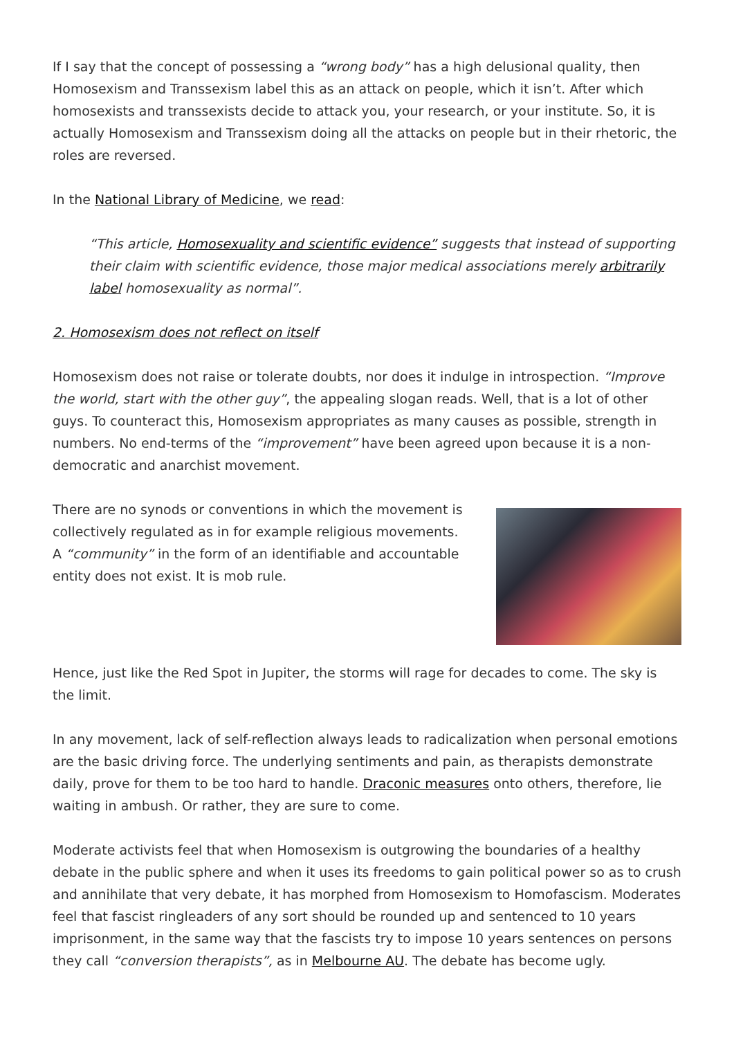If I say that the concept of possessing a “wrong body” has a high delusional quality, then Homosexism and Transsexism label this as an attack on people, which it isn’t. After which homosexists and transsexists decide to attack you, your research, or your institute. So, it is actually Homosexism and Transsexism doing all the attacks on people but in their rhetoric, the roles are reversed.
In the National Library of Medicine, we read:
“This article, Homosexuality and scientific evidence” suggests that instead of supporting their claim with scientific evidence, those major medical associations merely arbitrarily label homosexuality as normal”.
2. Homosexism does not reflect on itself
Homosexism does not raise or tolerate doubts, nor does it indulge in introspection. “Improve the world, start with the other guy”, the appealing slogan reads. Well, that is a lot of other guys. To counteract this, Homosexism appropriates as many causes as possible, strength in numbers. No end-terms of the “improvement” have been agreed upon because it is a non-democratic and anarchist movement.
There are no synods or conventions in which the movement is collectively regulated as in for example religious movements. A “community” in the form of an identifiable and accountable entity does not exist. It is mob rule.
Hence, just like the Red Spot in Jupiter, the storms will rage for decades to come. The sky is the limit.
In any movement, lack of self-reflection always leads to radicalization when personal emotions are the basic driving force. The underlying sentiments and pain, as therapists demonstrate daily, prove for them to be too hard to handle. Draconic measures onto others, therefore, lie waiting in ambush. Or rather, they are sure to come.
Moderate activists feel that when Homosexism is outgrowing the boundaries of a healthy debate in the public sphere and when it uses its freedoms to gain political power so as to crush and annihilate that very debate, it has morphed from Homosexism to Homofascism. Moderates feel that fascist ringleaders of any sort should be rounded up and sentenced to 10 years imprisonment, in the same way that the fascists try to impose 10 years sentences on persons they call “conversion therapists”, as in Melbourne AU. The debate has become ugly.